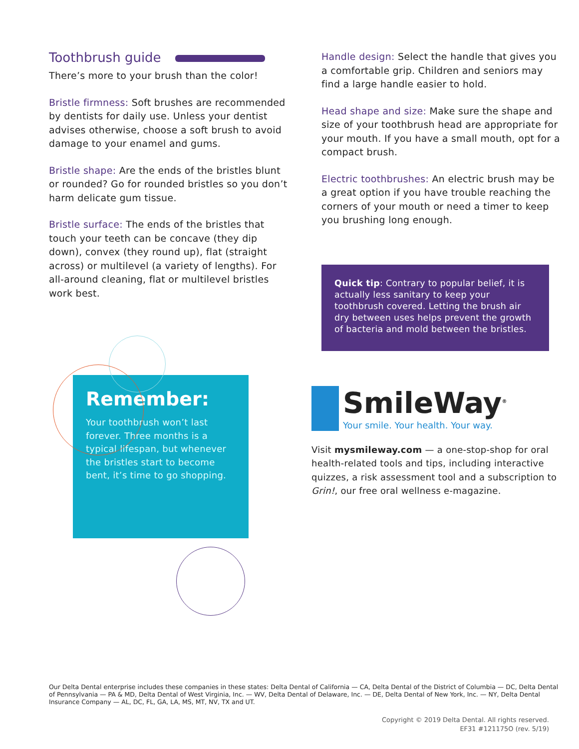Toothbrush guide
There’s more to your brush than the color!
Bristle firmness: Soft brushes are recommended by dentists for daily use. Unless your dentist advises otherwise, choose a soft brush to avoid damage to your enamel and gums.
Bristle shape: Are the ends of the bristles blunt or rounded? Go for rounded bristles so you don’t harm delicate gum tissue.
Bristle surface: The ends of the bristles that touch your teeth can be concave (they dip down), convex (they round up), flat (straight across) or multilevel (a variety of lengths). For all-around cleaning, flat or multilevel bristles work best.
Remember:
Your toothbrush won’t last forever. Three months is a typical lifespan, but whenever the bristles start to become bent, it’s time to go shopping.
Handle design: Select the handle that gives you a comfortable grip. Children and seniors may find a large handle easier to hold.
Head shape and size: Make sure the shape and size of your toothbrush head are appropriate for your mouth. If you have a small mouth, opt for a compact brush.
Electric toothbrushes: An electric brush may be a great option if you have trouble reaching the corners of your mouth or need a timer to keep you brushing long enough.
Quick tip: Contrary to popular belief, it is actually less sanitary to keep your toothbrush covered. Letting the brush air dry between uses helps prevent the growth of bacteria and mold between the bristles.
SmileWay<sup>®</sup>
Your smile. Your health. Your way.
Visit mysmileway.com — a one-stop-shop for oral health-related tools and tips, including interactive quizzes, a risk assessment tool and a subscription to Grin!, our free oral wellness e-magazine.
Our Delta Dental enterprise includes these companies in these states: Delta Dental of California — CA, Delta Dental of the District of Columbia — DC, Delta Dental of Pennsylvania — PA & MD, Delta Dental of West Virginia, Inc. — WV, Delta Dental of Delaware, Inc. — DE, Delta Dental of New York, Inc. — NY, Delta Dental Insurance Company — AL, DC, FL, GA, LA, MS, MT, NV, TX and UT.
Copyright © 2019 Delta Dental. All rights reserved.
EF31 #121175O (rev. 5/19)